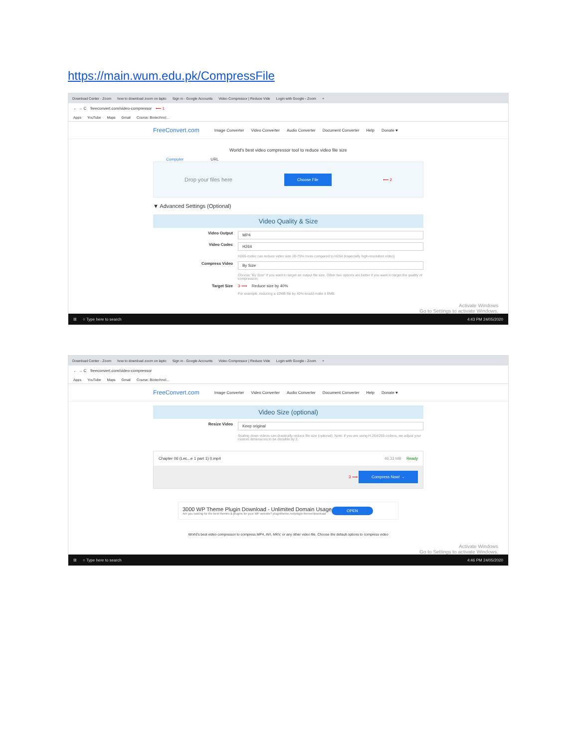https://main.wum.edu.pk/CompressFile
Download Center - Zoom how to download zoom on lapto Sign in - Google Accounts Video Compressor | Reduce Vide Login with Google - Zoom +
← → C freeconvert.com/video-compressor ⟵ 1
Apps YouTube Maps Gmail Course: Biotechnol...
FreeConvert.com Image Converter Video Converter Audio Converter Document Converter Help Donate ♥
World's best video compressor tool to reduce video file size
Computer URL
Drop your files here Choose File ⟵ 2
▼ Advanced Settings (Optional)
Video Quality & Size
Video Output MP4
Video Codec H264
H265 codec can reduce video size 20-75% more compared to H264 (especially high-resolution video)
Compress Video By Size
Choose "By Size" if you want to target an output file size. Other two options are better if you want to target the quality of compression.
Target Size 3 ⟶ Reduce size by 40%
For example, reducing a 10MB file by 40% would make it 6MB.
Activate Windows
Go to Settings to activate Windows.
⊞ ○ Type here to search 4:43 PM 24/05/2020
Download Center - Zoom how to download zoom on lapto Sign in - Google Accounts Video Compressor | Reduce Vide Login with Google - Zoom +
← → C freeconvert.com/video-compressor
Apps YouTube Maps Gmail Course: Biotechnol...
FreeConvert.com Image Converter Video Converter Audio Converter Document Converter Help Donate ♥
Video Size (optional)
Resize Video Keep original
Scaling down videos can drastically reduce file size (optional). Note: if you are using H.264/265 codecs, we adjust your custom dimensions to be divisible by 2.
Chapter 06 (Lec...e 1 part 1) 0.mp4 46.33 MB Ready
3 ⟶ Compress Now! →
3000 WP Theme Plugin Download - Unlimited Domain Usage
Are you looking for the best themes & plugins for your WP website? plugintheme.net/plugin-theme/download
OPEN
World's best video compressor to compress MP4, AVI, MKV, or any other video file. Choose the default options to compress video
Activate Windows
Go to Settings to activate Windows.
⊞ ○ Type here to search 4:46 PM 24/05/2020